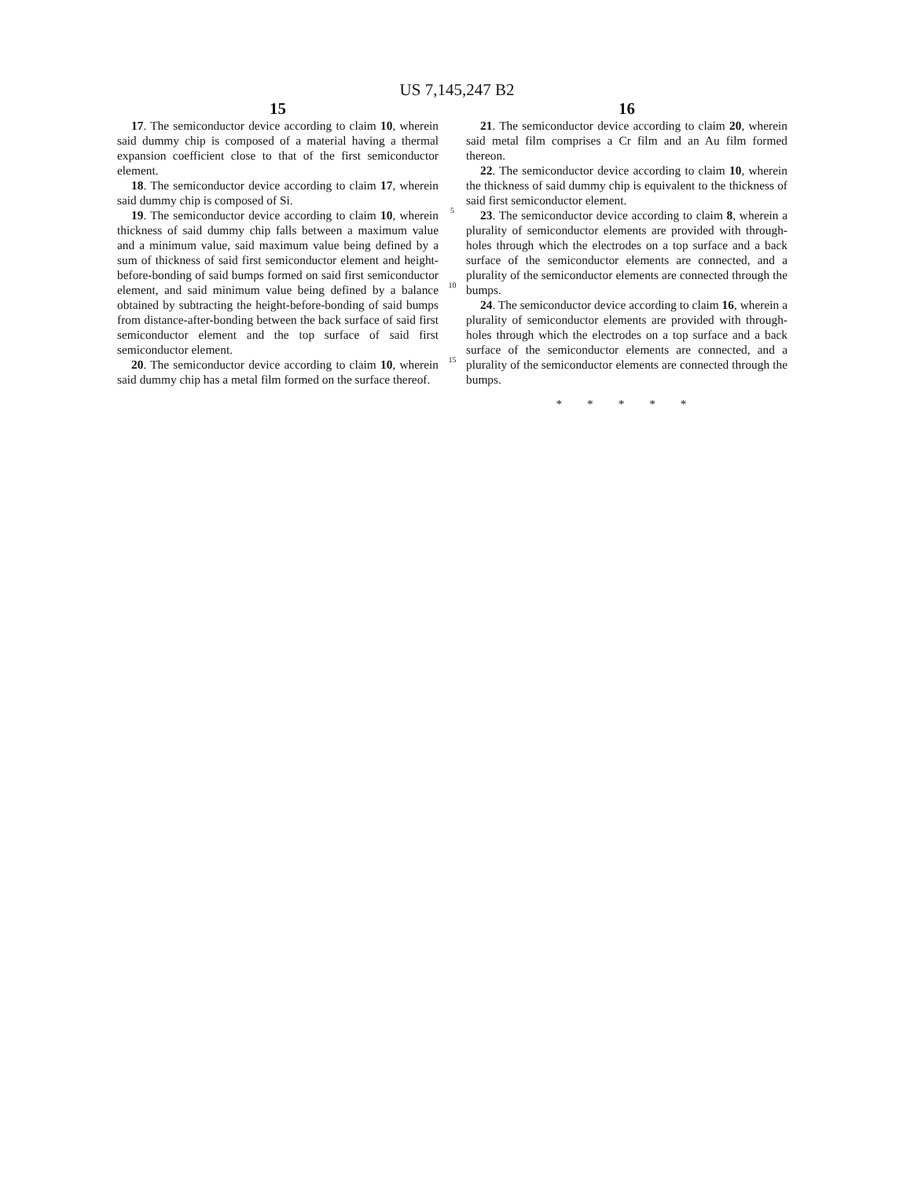US 7,145,247 B2
15
17. The semiconductor device according to claim 10, wherein said dummy chip is composed of a material having a thermal expansion coefficient close to that of the first semiconductor element.
18. The semiconductor device according to claim 17, wherein said dummy chip is composed of Si.
19. The semiconductor device according to claim 10, wherein thickness of said dummy chip falls between a maximum value and a minimum value, said maximum value being defined by a sum of thickness of said first semiconductor element and height-before-bonding of said bumps formed on said first semiconductor element, and said minimum value being defined by a balance obtained by subtracting the height-before-bonding of said bumps from distance-after-bonding between the back surface of said first semiconductor element and the top surface of said first semiconductor element.
20. The semiconductor device according to claim 10, wherein said dummy chip has a metal film formed on the surface thereof.
5
10
15
16
21. The semiconductor device according to claim 20, wherein said metal film comprises a Cr film and an Au film formed thereon.
22. The semiconductor device according to claim 10, wherein the thickness of said dummy chip is equivalent to the thickness of said first semiconductor element.
23. The semiconductor device according to claim 8, wherein a plurality of semiconductor elements are provided with through-holes through which the electrodes on a top surface and a back surface of the semiconductor elements are connected, and a plurality of the semiconductor elements are connected through the bumps.
24. The semiconductor device according to claim 16, wherein a plurality of semiconductor elements are provided with through-holes through which the electrodes on a top surface and a back surface of the semiconductor elements are connected, and a plurality of the semiconductor elements are connected through the bumps.
* * * * *